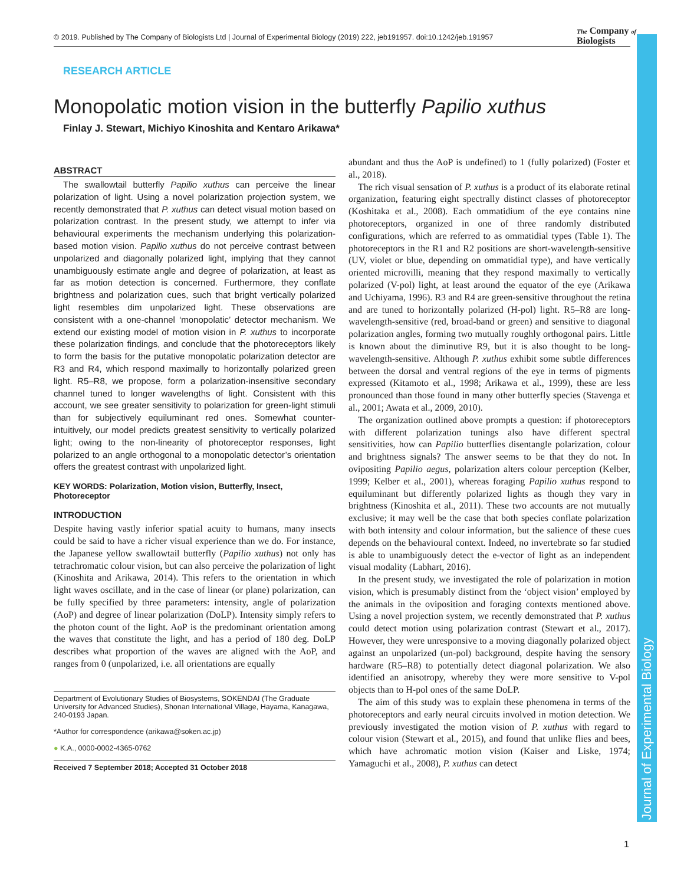© 2019. Published by The Company of Biologists Ltd | Journal of Experimental Biology (2019) 222, jeb191957. doi:10.1242/jeb.191957
The Company of
Biologists
Journal of Experimental Biology
RESEARCH ARTICLE
Monopolatic motion vision in the butterfly Papilio xuthus
Finlay J. Stewart, Michiyo Kinoshita and Kentaro Arikawa*
ABSTRACT
The swallowtail butterfly Papilio xuthus can perceive the linear polarization of light. Using a novel polarization projection system, we recently demonstrated that P. xuthus can detect visual motion based on polarization contrast. In the present study, we attempt to infer via behavioural experiments the mechanism underlying this polarization-based motion vision. Papilio xuthus do not perceive contrast between unpolarized and diagonally polarized light, implying that they cannot unambiguously estimate angle and degree of polarization, at least as far as motion detection is concerned. Furthermore, they conflate brightness and polarization cues, such that bright vertically polarized light resembles dim unpolarized light. These observations are consistent with a one-channel ‘monopolatic’ detector mechanism. We extend our existing model of motion vision in P. xuthus to incorporate these polarization findings, and conclude that the photoreceptors likely to form the basis for the putative monopolatic polarization detector are R3 and R4, which respond maximally to horizontally polarized green light. R5–R8, we propose, form a polarization-insensitive secondary channel tuned to longer wavelengths of light. Consistent with this account, we see greater sensitivity to polarization for green-light stimuli than for subjectively equiluminant red ones. Somewhat counter-intuitively, our model predicts greatest sensitivity to vertically polarized light; owing to the non-linearity of photoreceptor responses, light polarized to an angle orthogonal to a monopolatic detector’s orientation offers the greatest contrast with unpolarized light.
KEY WORDS: Polarization, Motion vision, Butterfly, Insect, Photoreceptor
INTRODUCTION
Despite having vastly inferior spatial acuity to humans, many insects could be said to have a richer visual experience than we do. For instance, the Japanese yellow swallowtail butterfly (Papilio xuthus) not only has tetrachromatic colour vision, but can also perceive the polarization of light (Kinoshita and Arikawa, 2014). This refers to the orientation in which light waves oscillate, and in the case of linear (or plane) polarization, can be fully specified by three parameters: intensity, angle of polarization (AoP) and degree of linear polarization (DoLP). Intensity simply refers to the photon count of the light. AoP is the predominant orientation among the waves that constitute the light, and has a period of 180 deg. DoLP describes what proportion of the waves are aligned with the AoP, and ranges from 0 (unpolarized, i.e. all orientations are equally
Department of Evolutionary Studies of Biosystems, SOKENDAI (The Graduate University for Advanced Studies), Shonan International Village, Hayama, Kanagawa, 240-0193 Japan.
*Author for correspondence (arikawa@soken.ac.jp)
● K.A., 0000-0002-4365-0762
Received 7 September 2018; Accepted 31 October 2018
abundant and thus the AoP is undefined) to 1 (fully polarized) (Foster et al., 2018).
The rich visual sensation of P. xuthus is a product of its elaborate retinal organization, featuring eight spectrally distinct classes of photoreceptor (Koshitaka et al., 2008). Each ommatidium of the eye contains nine photoreceptors, organized in one of three randomly distributed configurations, which are referred to as ommatidial types (Table 1). The photoreceptors in the R1 and R2 positions are short-wavelength-sensitive (UV, violet or blue, depending on ommatidial type), and have vertically oriented microvilli, meaning that they respond maximally to vertically polarized (V-pol) light, at least around the equator of the eye (Arikawa and Uchiyama, 1996). R3 and R4 are green-sensitive throughout the retina and are tuned to horizontally polarized (H-pol) light. R5–R8 are long-wavelength-sensitive (red, broad-band or green) and sensitive to diagonal polarization angles, forming two mutually roughly orthogonal pairs. Little is known about the diminutive R9, but it is also thought to be long-wavelength-sensitive. Although P. xuthus exhibit some subtle differences between the dorsal and ventral regions of the eye in terms of pigments expressed (Kitamoto et al., 1998; Arikawa et al., 1999), these are less pronounced than those found in many other butterfly species (Stavenga et al., 2001; Awata et al., 2009, 2010).
The organization outlined above prompts a question: if photoreceptors with different polarization tunings also have different spectral sensitivities, how can Papilio butterflies disentangle polarization, colour and brightness signals? The answer seems to be that they do not. In ovipositing Papilio aegus, polarization alters colour perception (Kelber, 1999; Kelber et al., 2001), whereas foraging Papilio xuthus respond to equiluminant but differently polarized lights as though they vary in brightness (Kinoshita et al., 2011). These two accounts are not mutually exclusive; it may well be the case that both species conflate polarization with both intensity and colour information, but the salience of these cues depends on the behavioural context. Indeed, no invertebrate so far studied is able to unambiguously detect the e-vector of light as an independent visual modality (Labhart, 2016).
In the present study, we investigated the role of polarization in motion vision, which is presumably distinct from the ‘object vision’ employed by the animals in the oviposition and foraging contexts mentioned above. Using a novel projection system, we recently demonstrated that P. xuthus could detect motion using polarization contrast (Stewart et al., 2017). However, they were unresponsive to a moving diagonally polarized object against an unpolarized (un-pol) background, despite having the sensory hardware (R5–R8) to potentially detect diagonal polarization. We also identified an anisotropy, whereby they were more sensitive to V-pol objects than to H-pol ones of the same DoLP.
The aim of this study was to explain these phenomena in terms of the photoreceptors and early neural circuits involved in motion detection. We previously investigated the motion vision of P. xuthus with regard to colour vision (Stewart et al., 2015), and found that unlike flies and bees, which have achromatic motion vision (Kaiser and Liske, 1974; Yamaguchi et al., 2008), P. xuthus can detect
1